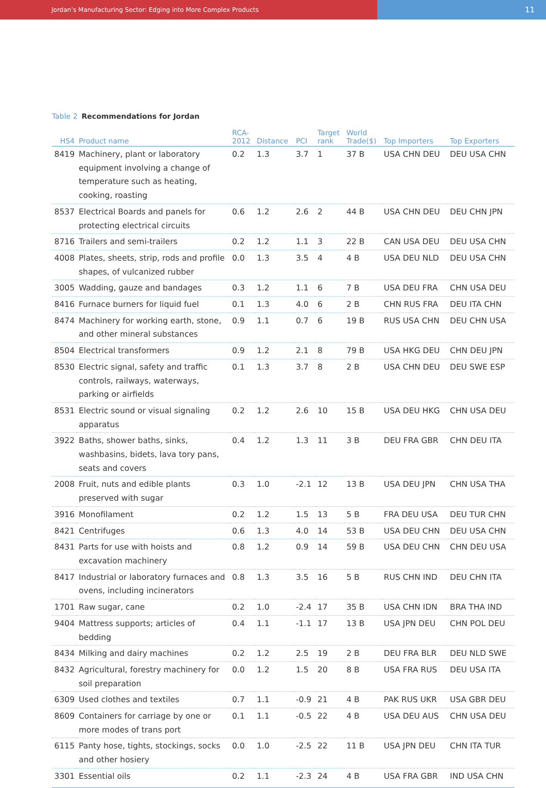Jordan’s Manufacturing Sector: Edging into More Complex Products
11
Table 2 Recommendations for Jordan
| HS4 | Product name | RCA- 2012 | Distance | PCI | Target rank | World Trade($) | Top Importers | Top Exporters |
| --- | --- | --- | --- | --- | --- | --- | --- | --- |
| 8419 | Machinery, plant or laboratory equipment involving a change of temperature such as heating, cooking, roasting | 0.2 | 1.3 | 3.7 | 1 | 37 B | USA CHN DEU | DEU USA CHN |
| 8537 | Electrical Boards and panels for protecting electrical circuits | 0.6 | 1.2 | 2.6 | 2 | 44 B | USA CHN DEU | DEU CHN JPN |
| 8716 | Trailers and semi-trailers | 0.2 | 1.2 | 1.1 | 3 | 22 B | CAN USA DEU | DEU USA CHN |
| 4008 | Plates, sheets, strip, rods and profile shapes, of vulcanized rubber | 0.0 | 1.3 | 3.5 | 4 | 4 B | USA DEU NLD | DEU USA CHN |
| 3005 | Wadding, gauze and bandages | 0.3 | 1.2 | 1.1 | 6 | 7 B | USA DEU FRA | CHN USA DEU |
| 8416 | Furnace burners for liquid fuel | 0.1 | 1.3 | 4.0 | 6 | 2 B | CHN RUS FRA | DEU ITA CHN |
| 8474 | Machinery for working earth, stone, and other mineral substances | 0.9 | 1.1 | 0.7 | 6 | 19 B | RUS USA CHN | DEU CHN USA |
| 8504 | Electrical transformers | 0.9 | 1.2 | 2.1 | 8 | 79 B | USA HKG DEU | CHN DEU JPN |
| 8530 | Electric signal, safety and traffic controls, railways, waterways, parking or airfields | 0.1 | 1.3 | 3.7 | 8 | 2 B | USA CHN DEU | DEU SWE ESP |
| 8531 | Electric sound or visual signaling apparatus | 0.2 | 1.2 | 2.6 | 10 | 15 B | USA DEU HKG | CHN USA DEU |
| 3922 | Baths, shower baths, sinks, washbasins, bidets, lava tory pans, seats and covers | 0.4 | 1.2 | 1.3 | 11 | 3 B | DEU FRA GBR | CHN DEU ITA |
| 2008 | Fruit, nuts and edible plants preserved with sugar | 0.3 | 1.0 | -2.1 | 12 | 13 B | USA DEU JPN | CHN USA THA |
| 3916 | Monofilament | 0.2 | 1.2 | 1.5 | 13 | 5 B | FRA DEU USA | DEU TUR CHN |
| 8421 | Centrifuges | 0.6 | 1.3 | 4.0 | 14 | 53 B | USA DEU CHN | DEU USA CHN |
| 8431 | Parts for use with hoists and excavation machinery | 0.8 | 1.2 | 0.9 | 14 | 59 B | USA DEU CHN | CHN DEU USA |
| 8417 | Industrial or laboratory furnaces and ovens, including incinerators | 0.8 | 1.3 | 3.5 | 16 | 5 B | RUS CHN IND | DEU CHN ITA |
| 1701 | Raw sugar, cane | 0.2 | 1.0 | -2.4 | 17 | 35 B | USA CHN IDN | BRA THA IND |
| 9404 | Mattress supports; articles of bedding | 0.4 | 1.1 | -1.1 | 17 | 13 B | USA JPN DEU | CHN POL DEU |
| 8434 | Milking and dairy machines | 0.2 | 1.2 | 2.5 | 19 | 2 B | DEU FRA BLR | DEU NLD SWE |
| 8432 | Agricultural, forestry machinery for soil preparation | 0.0 | 1.2 | 1.5 | 20 | 8 B | USA FRA RUS | DEU USA ITA |
| 6309 | Used clothes and textiles | 0.7 | 1.1 | -0.9 | 21 | 4 B | PAK RUS UKR | USA GBR DEU |
| 8609 | Containers for carriage by one or more modes of trans port | 0.1 | 1.1 | -0.5 | 22 | 4 B | USA DEU AUS | CHN USA DEU |
| 6115 | Panty hose, tights, stockings, socks and other hosiery | 0.0 | 1.0 | -2.5 | 22 | 11 B | USA JPN DEU | CHN ITA TUR |
| 3301 | Essential oils | 0.2 | 1.1 | -2.3 | 24 | 4 B | USA FRA GBR | IND USA CHN |